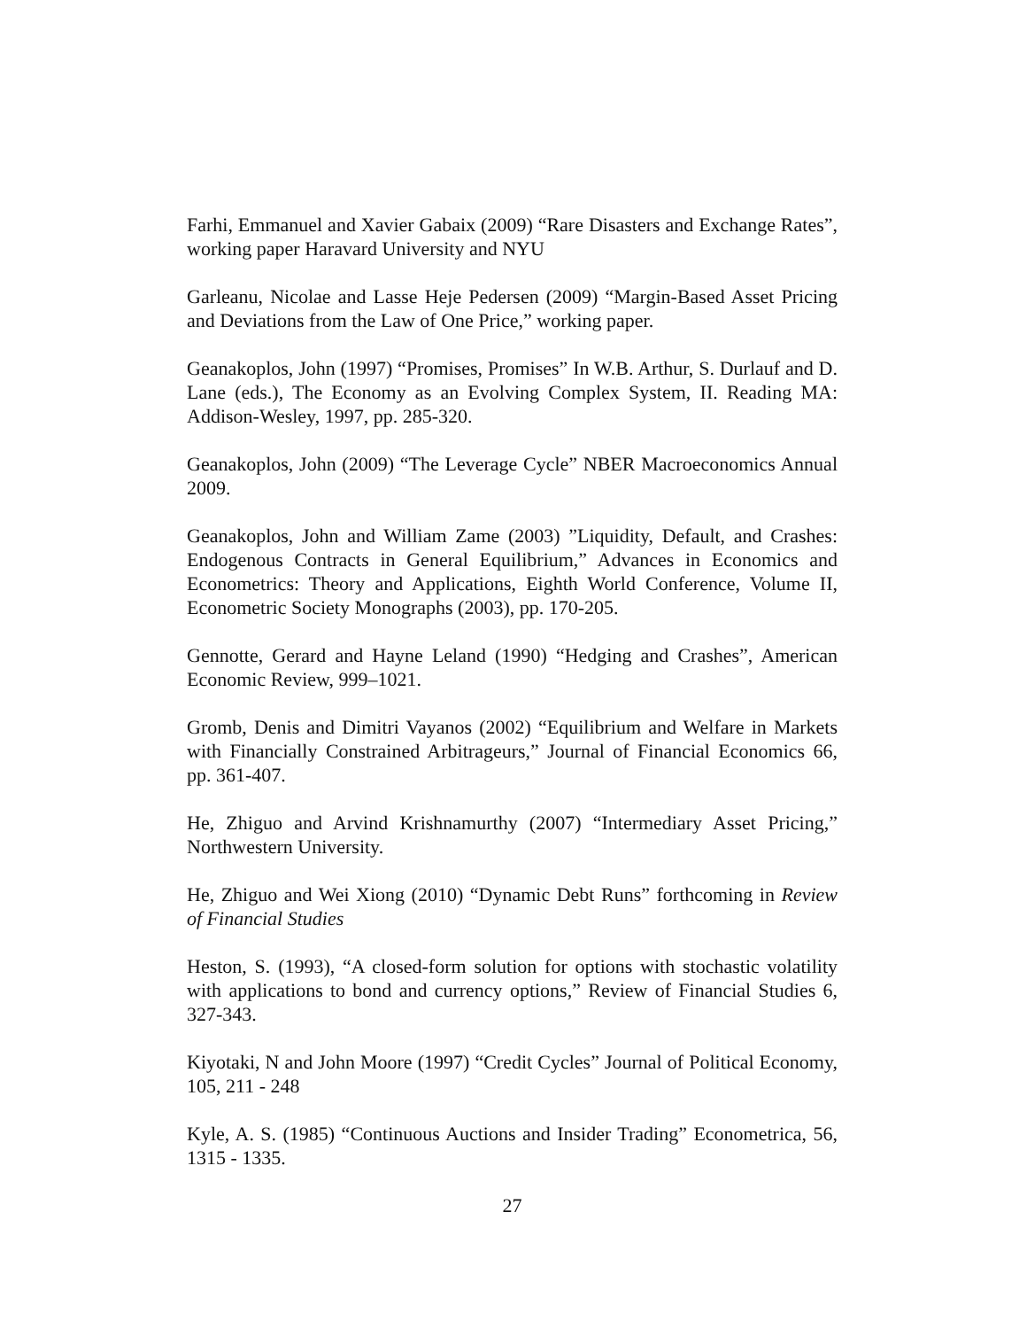Farhi, Emmanuel and Xavier Gabaix (2009) “Rare Disasters and Exchange Rates”, working paper Haravard University and NYU
Garleanu, Nicolae and Lasse Heje Pedersen (2009) “Margin-Based Asset Pricing and Deviations from the Law of One Price,” working paper.
Geanakoplos, John (1997) “Promises, Promises” In W.B. Arthur, S. Durlauf and D. Lane (eds.), The Economy as an Evolving Complex System, II. Reading MA: Addison-Wesley, 1997, pp. 285-320.
Geanakoplos, John (2009) “The Leverage Cycle” NBER Macroeconomics Annual 2009.
Geanakoplos, John and William Zame (2003) ”Liquidity, Default, and Crashes: Endogenous Contracts in General Equilibrium,” Advances in Economics and Econometrics: Theory and Applications, Eighth World Conference, Volume II, Econometric Society Monographs (2003), pp. 170-205.
Gennotte, Gerard and Hayne Leland (1990) “Hedging and Crashes”, American Economic Review, 999–1021.
Gromb, Denis and Dimitri Vayanos (2002) “Equilibrium and Welfare in Markets with Financially Constrained Arbitrageurs,” Journal of Financial Economics 66, pp. 361-407.
He, Zhiguo and Arvind Krishnamurthy (2007) “Intermediary Asset Pricing,” Northwestern University.
He, Zhiguo and Wei Xiong (2010) “Dynamic Debt Runs” forthcoming in Review of Financial Studies
Heston, S. (1993), “A closed-form solution for options with stochastic volatility with applications to bond and currency options,” Review of Financial Studies 6, 327-343.
Kiyotaki, N and John Moore (1997) “Credit Cycles” Journal of Political Economy, 105, 211 - 248
Kyle, A. S. (1985) “Continuous Auctions and Insider Trading” Econometrica, 56, 1315 - 1335.
27